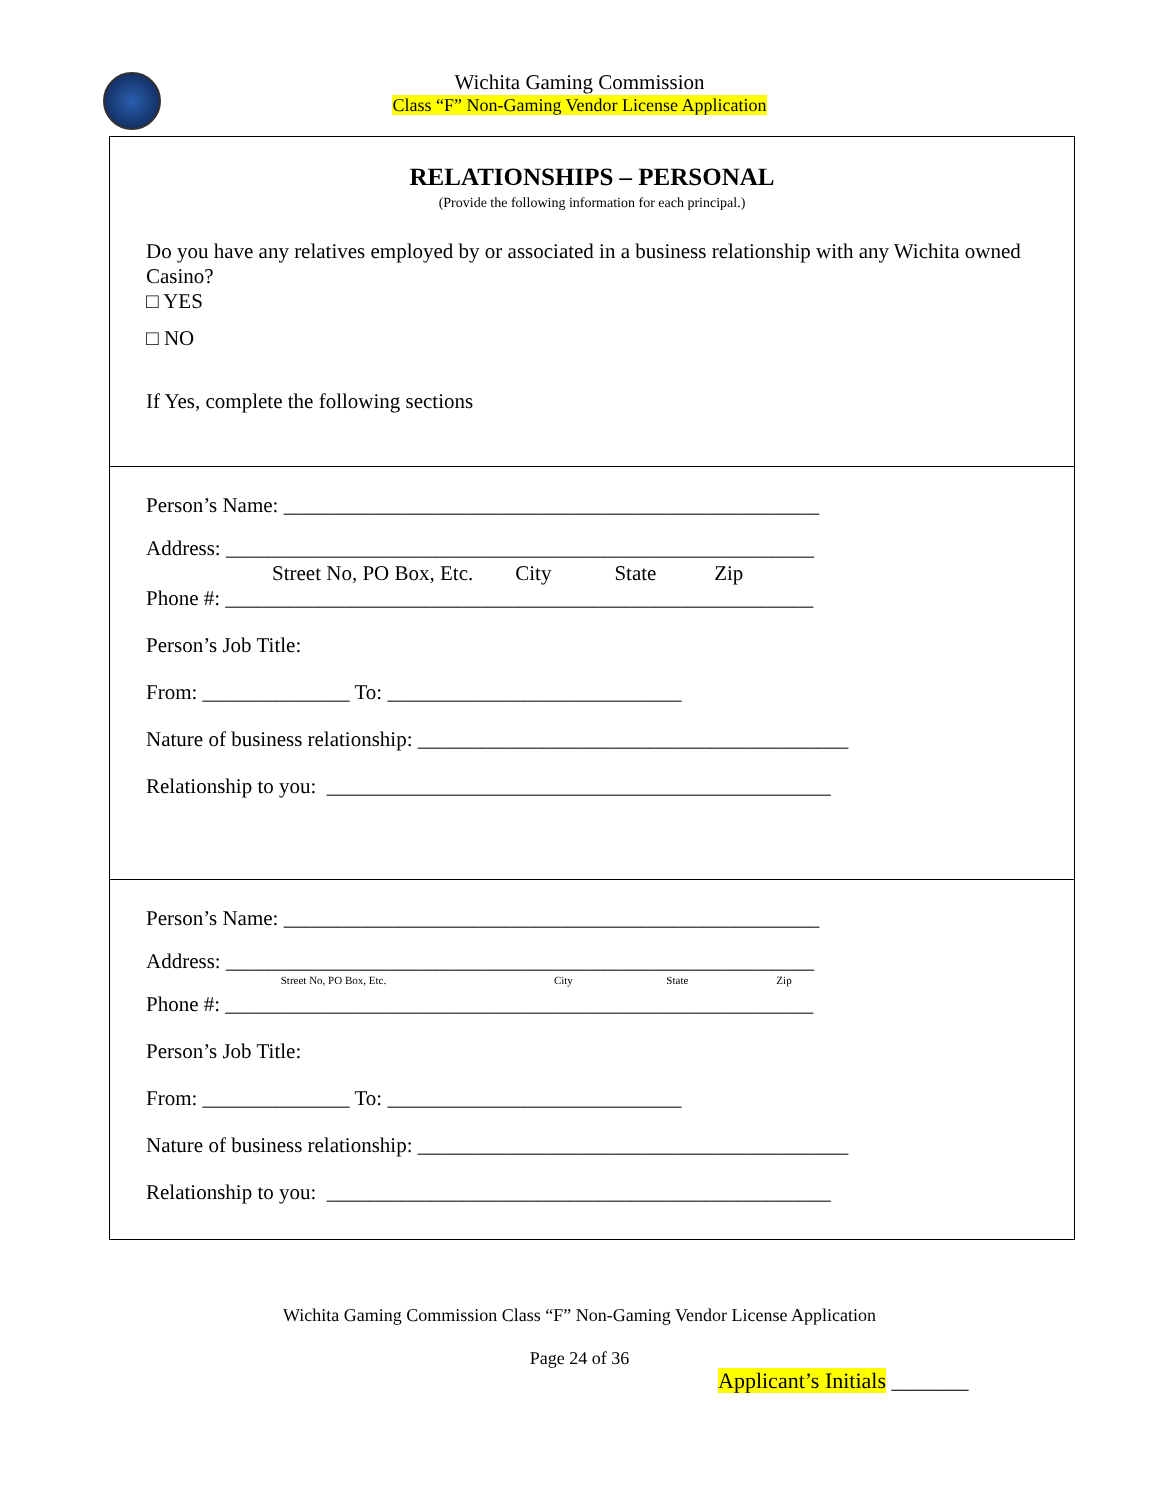Wichita Gaming Commission
Class “F” Non-Gaming Vendor License Application
RELATIONSHIPS – PERSONAL
(Provide the following information for each principal.)
Do you have any relatives employed by or associated in a business relationship with any Wichita owned Casino?
□ YES
□ NO
If Yes, complete the following sections
Person’s Name: ___________________________________________________
Address: ________________________________________________________
Street No, PO Box, Etc. City State Zip
Phone #: ________________________________________________________
Person’s Job Title:
From: ______________ To: ____________________________
Nature of business relationship: _________________________________________
Relationship to you: ________________________________________________
Person’s Name: ___________________________________________________
Address: ________________________________________________________
Street No, PO Box, Etc. City State Zip
Phone #: ________________________________________________________
Person’s Job Title:
From: ______________ To: ____________________________
Nature of business relationship: _________________________________________
Relationship to you: ________________________________________________
Wichita Gaming Commission Class “F” Non-Gaming Vendor License Application
Page 24 of 36
Applicant’s Initials _______